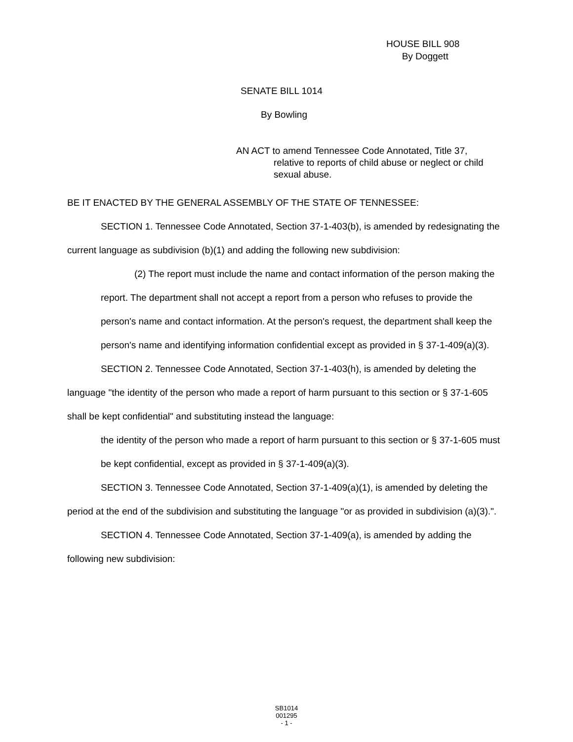HOUSE BILL 908
By Doggett
SENATE BILL 1014
By Bowling
AN ACT to amend Tennessee Code Annotated, Title 37,
relative to reports of child abuse or neglect or child sexual abuse.
BE IT ENACTED BY THE GENERAL ASSEMBLY OF THE STATE OF TENNESSEE:
SECTION 1. Tennessee Code Annotated, Section 37-1-403(b), is amended by redesignating the current language as subdivision (b)(1) and adding the following new subdivision:
(2) The report must include the name and contact information of the person making the report. The department shall not accept a report from a person who refuses to provide the person's name and contact information. At the person's request, the department shall keep the person's name and identifying information confidential except as provided in § 37-1-409(a)(3).
SECTION 2. Tennessee Code Annotated, Section 37-1-403(h), is amended by deleting the language "the identity of the person who made a report of harm pursuant to this section or § 37-1-605 shall be kept confidential" and substituting instead the language:
the identity of the person who made a report of harm pursuant to this section or § 37-1-605 must be kept confidential, except as provided in § 37-1-409(a)(3).
SECTION 3. Tennessee Code Annotated, Section 37-1-409(a)(1), is amended by deleting the period at the end of the subdivision and substituting the language "or as provided in subdivision (a)(3).".
SECTION 4. Tennessee Code Annotated, Section 37-1-409(a), is amended by adding the following new subdivision:
SB1014
001295
- 1 -